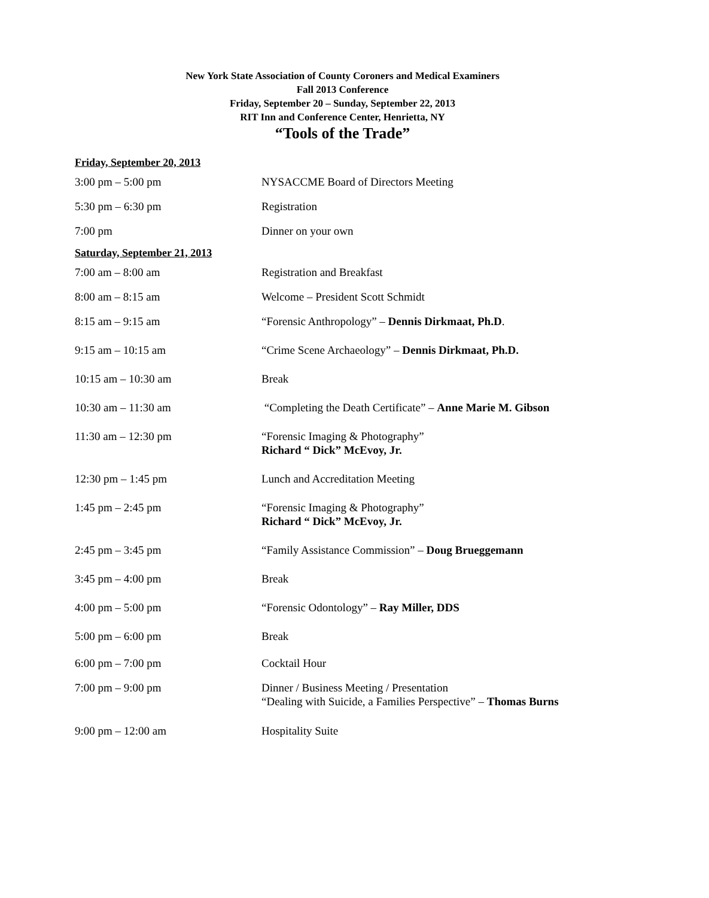New York State Association of County Coroners and Medical Examiners
Fall 2013 Conference
Friday, September 20 – Sunday, September 22, 2013
RIT Inn and Conference Center, Henrietta, NY
“Tools of the Trade”
Friday, September 20, 2013
| 3:00 pm – 5:00 pm | NYSACCME Board of Directors Meeting |
| 5:30 pm – 6:30 pm | Registration |
| 7:00 pm | Dinner on your own |
Saturday, September 21, 2013
| 7:00 am – 8:00 am | Registration and Breakfast |
| 8:00 am – 8:15 am | Welcome – President Scott Schmidt |
| 8:15 am – 9:15 am | “Forensic Anthropology” – Dennis Dirkmaat, Ph.D . |
| 9:15 am – 10:15 am | “Crime Scene Archaeology” – Dennis Dirkmaat, Ph.D. |
| 10:15 am – 10:30 am | Break |
| 10:30 am – 11:30 am | “Completing the Death Certificate” – Anne Marie M. Gibson |
| 11:30 am – 12:30 pm | “Forensic Imaging & Photography” Richard “ Dick” McEvoy, Jr. |
| 12:30 pm – 1:45 pm | Lunch and Accreditation Meeting |
| 1:45 pm – 2:45 pm | “Forensic Imaging & Photography” Richard “ Dick” McEvoy, Jr. |
| 2:45 pm – 3:45 pm | “Family Assistance Commission” – Doug Brueggemann |
| 3:45 pm – 4:00 pm | Break |
| 4:00 pm – 5:00 pm | “Forensic Odontology” – Ray Miller, DDS |
| 5:00 pm – 6:00 pm | Break |
| 6:00 pm – 7:00 pm | Cocktail Hour |
| 7:00 pm – 9:00 pm | Dinner / Business Meeting / Presentation “Dealing with Suicide, a Families Perspective” – Thomas Burns |
| 9:00 pm – 12:00 am | Hospitality Suite |